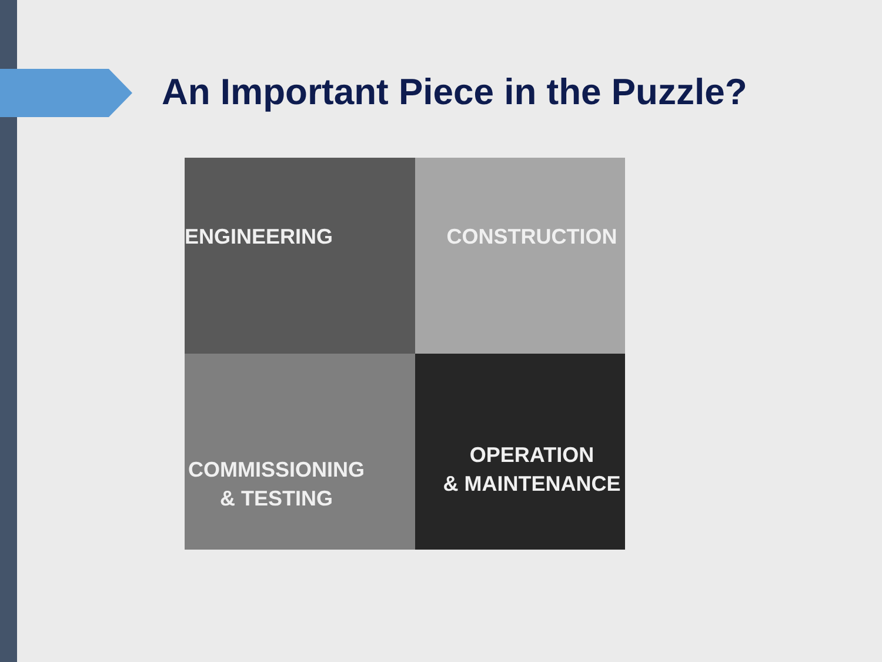An Important Piece in the Puzzle?
ENGINEERING
CONSTRUCTION
COMMISSIONING
& TESTING
OPERATION
& MAINTENANCE